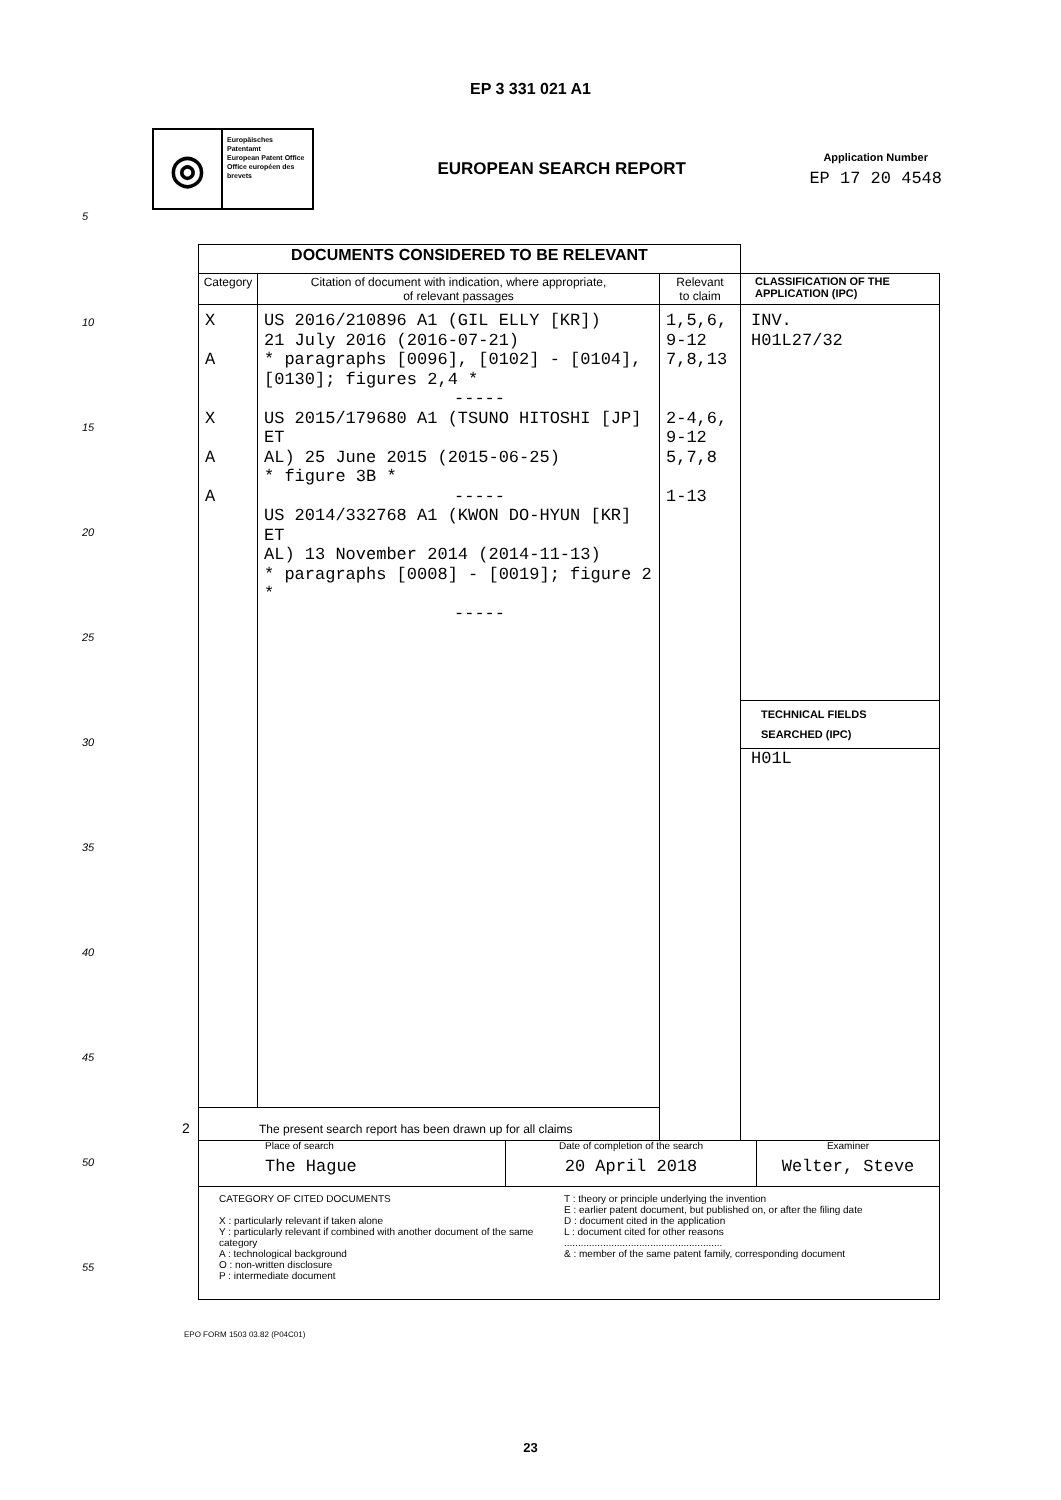EP 3 331 021 A1
◎
Europäisches Patentamt
European Patent Office
Office européen des brevets
EUROPEAN SEARCH REPORT
Application Number
EP 17 20 4548
| DOCUMENTS CONSIDERED TO BE RELEVANT | | | |
| --- | --- | --- | --- |
| Category | Citation of document with indication, where appropriate, of relevant passages | Relevant to claim | CLASSIFICATION OF THE APPLICATION (IPC) |
| X A X A A | US 2016/210896 A1 (GIL ELLY [KR]) 21 July 2016 (2016-07-21) * paragraphs [0096], [0102] - [0104], [0130]; figures 2,4 * ----- US 2015/179680 A1 (TSUNO HITOSHI [JP] ET AL) 25 June 2015 (2015-06-25) * figure 3B * ----- US 2014/332768 A1 (KWON DO-HYUN [KR] ET AL) 13 November 2014 (2014-11-13) * paragraphs [0008] - [0019]; figure 2 * ----- | 1,5,6, 9-12 7,8,13 2-4,6, 9-12 5,7,8 1-13 | INV. H01L27/32 TECHNICAL FIELDS SEARCHED (IPC) H01L |
| The present search report has been drawn up for all claims | | | |
Place of search
The Hague
Date of completion of the search
20 April 2018
Examiner
Welter, Steve
CATEGORY OF CITED DOCUMENTS
X : particularly relevant if taken alone
Y : particularly relevant if combined with another document of the same category
A : technological background
O : non-written disclosure
P : intermediate document
T : theory or principle underlying the invention
E : earlier patent document, but published on, or after the filing date
D : document cited in the application
L : document cited for other reasons
.........................................................
& : member of the same patent family, corresponding document
2
5
10
15
20
25
30
35
40
45
50
55
EPO FORM 1503 03.82 (P04C01)
23